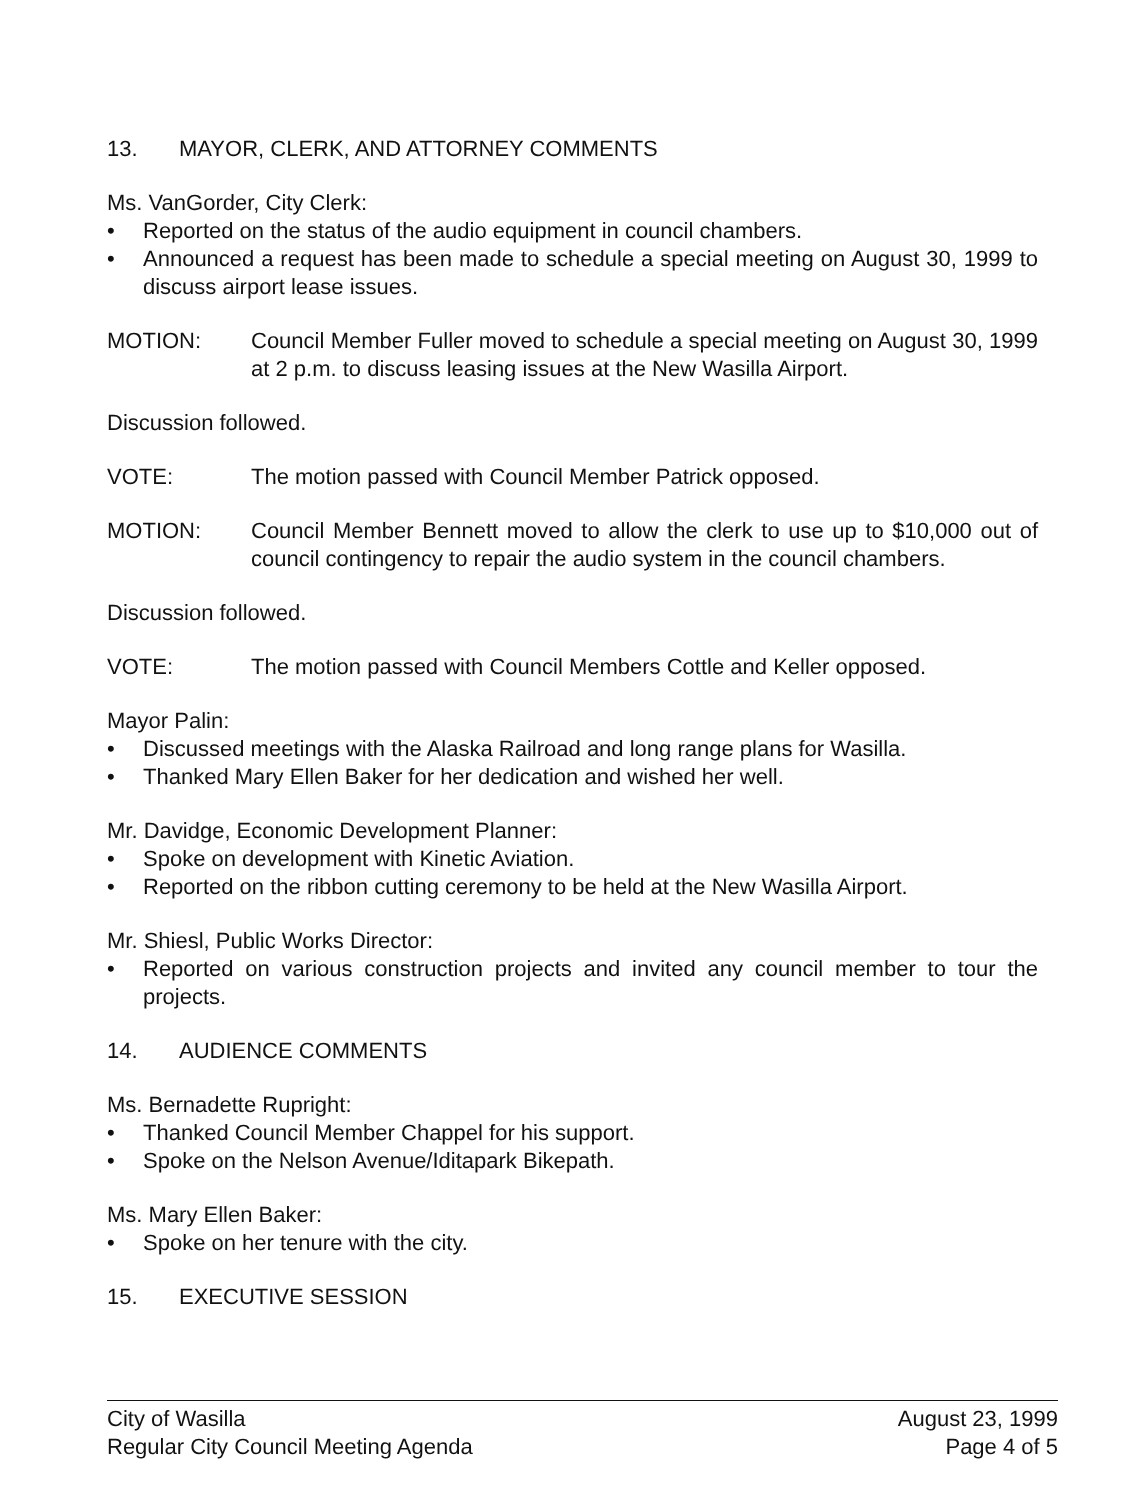13. MAYOR, CLERK, AND ATTORNEY COMMENTS
Ms. VanGorder, City Clerk:
• Reported on the status of the audio equipment in council chambers.
• Announced a request has been made to schedule a special meeting on August 30, 1999 to discuss airport lease issues.
MOTION: Council Member Fuller moved to schedule a special meeting on August 30, 1999 at 2 p.m. to discuss leasing issues at the New Wasilla Airport.
Discussion followed.
VOTE: The motion passed with Council Member Patrick opposed.
MOTION: Council Member Bennett moved to allow the clerk to use up to $10,000 out of council contingency to repair the audio system in the council chambers.
Discussion followed.
VOTE: The motion passed with Council Members Cottle and Keller opposed.
Mayor Palin:
• Discussed meetings with the Alaska Railroad and long range plans for Wasilla.
• Thanked Mary Ellen Baker for her dedication and wished her well.
Mr. Davidge, Economic Development Planner:
• Spoke on development with Kinetic Aviation.
• Reported on the ribbon cutting ceremony to be held at the New Wasilla Airport.
Mr. Shiesl, Public Works Director:
• Reported on various construction projects and invited any council member to tour the projects.
14. AUDIENCE COMMENTS
Ms. Bernadette Rupright:
• Thanked Council Member Chappel for his support.
• Spoke on the Nelson Avenue/Iditapark Bikepath.
Ms. Mary Ellen Baker:
• Spoke on her tenure with the city.
15. EXECUTIVE SESSION
City of Wasilla
Regular City Council Meeting Agenda
August 23, 1999
Page 4 of 5